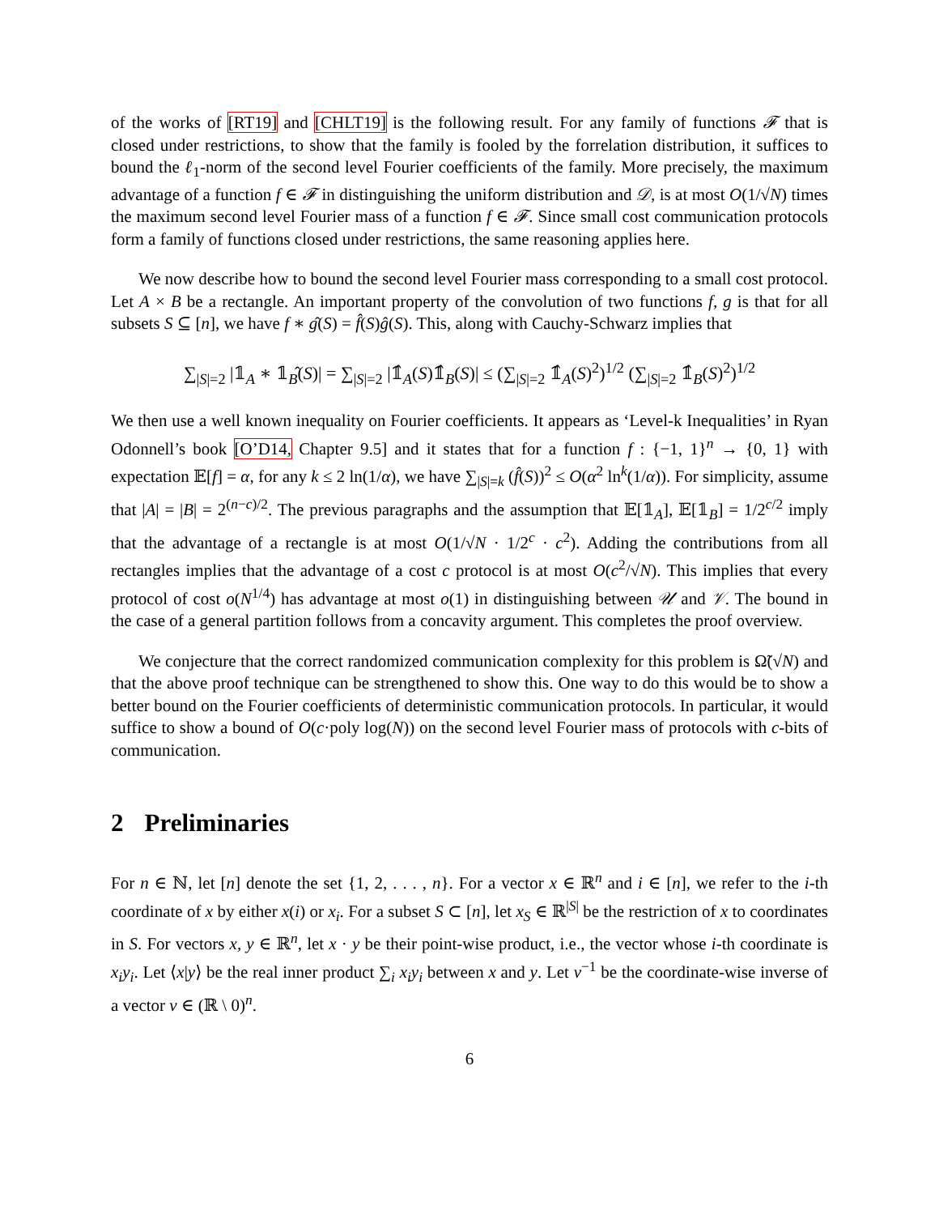of the works of [RT19] and [CHLT19] is the following result. For any family of functions 𝓕 that is closed under restrictions, to show that the family is fooled by the forrelation distribution, it suffices to bound the ℓ<sub>1</sub>-norm of the second level Fourier coefficients of the family. More precisely, the maximum advantage of a function f ∈ 𝓕 in distinguishing the uniform distribution and 𝒟, is at most O(1/√N) times the maximum second level Fourier mass of a function f ∈ 𝓕. Since small cost communication protocols form a family of functions closed under restrictions, the same reasoning applies here.
We now describe how to bound the second level Fourier mass corresponding to a small cost protocol. Let A × B be a rectangle. An important property of the convolution of two functions f, g is that for all subsets S ⊆ [n], we have f ∗ ĝ(S) = f̂(S)ĝ(S). This, along with Cauchy-Schwarz implies that
∑<sub>|S|=2</sub> |𝟙<sub>A</sub> ∗ 𝟙<sub>B</sub>̂(S)| = ∑<sub>|S|=2</sub> |𝟙̂<sub>A</sub>(S)𝟙̂<sub>B</sub>(S)| ≤ (∑<sub>|S|=2</sub> 𝟙̂<sub>A</sub>(S)<sup>2</sup>)<sup>1/2</sup> (∑<sub>|S|=2</sub> 𝟙̂<sub>B</sub>(S)<sup>2</sup>)<sup>1/2</sup>
We then use a well known inequality on Fourier coefficients. It appears as ‘Level-k Inequalities’ in Ryan Odonnell’s book [O’D14, Chapter 9.5] and it states that for a function f : {−1, 1}<sup>n</sup> → {0, 1} with expectation 𝔼[f] = α, for any k ≤ 2 ln(1/α), we have ∑<sub>|S|=k</sub> (f̂(S))<sup>2</sup> ≤ O(α<sup>2</sup> ln<sup>k</sup>(1/α)). For simplicity, assume that |A| = |B| = 2<sup>(n−c)/2</sup>. The previous paragraphs and the assumption that 𝔼[𝟙<sub>A</sub>], 𝔼[𝟙<sub>B</sub>] = 1/2<sup>c/2</sup> imply that the advantage of a rectangle is at most O(1/√N · 1/2<sup>c</sup> · c<sup>2</sup>). Adding the contributions from all rectangles implies that the advantage of a cost c protocol is at most O(c<sup>2</sup>/√N). This implies that every protocol of cost o(N<sup>1/4</sup>) has advantage at most o(1) in distinguishing between 𝒰 and 𝒱. The bound in the case of a general partition follows from a concavity argument. This completes the proof overview.
We conjecture that the correct randomized communication complexity for this problem is Ω̃(√N) and that the above proof technique can be strengthened to show this. One way to do this would be to show a better bound on the Fourier coefficients of deterministic communication protocols. In particular, it would suffice to show a bound of O(c·poly log(N)) on the second level Fourier mass of protocols with c-bits of communication.
2 Preliminaries
For n ∈ ℕ, let [n] denote the set {1, 2, . . . , n}. For a vector x ∈ ℝ<sup>n</sup> and i ∈ [n], we refer to the i-th coordinate of x by either x(i) or x<sub>i</sub>. For a subset S ⊂ [n], let x<sub>S</sub> ∈ ℝ<sup>|S|</sup> be the restriction of x to coordinates in S. For vectors x, y ∈ ℝ<sup>n</sup>, let x · y be their point-wise product, i.e., the vector whose i-th coordinate is x<sub>i</sub>y<sub>i</sub>. Let ⟨x|y⟩ be the real inner product ∑<sub>i</sub> x<sub>i</sub>y<sub>i</sub> between x and y. Let v<sup>−1</sup> be the coordinate-wise inverse of a vector v ∈ (ℝ \ 0)<sup>n</sup>.
6